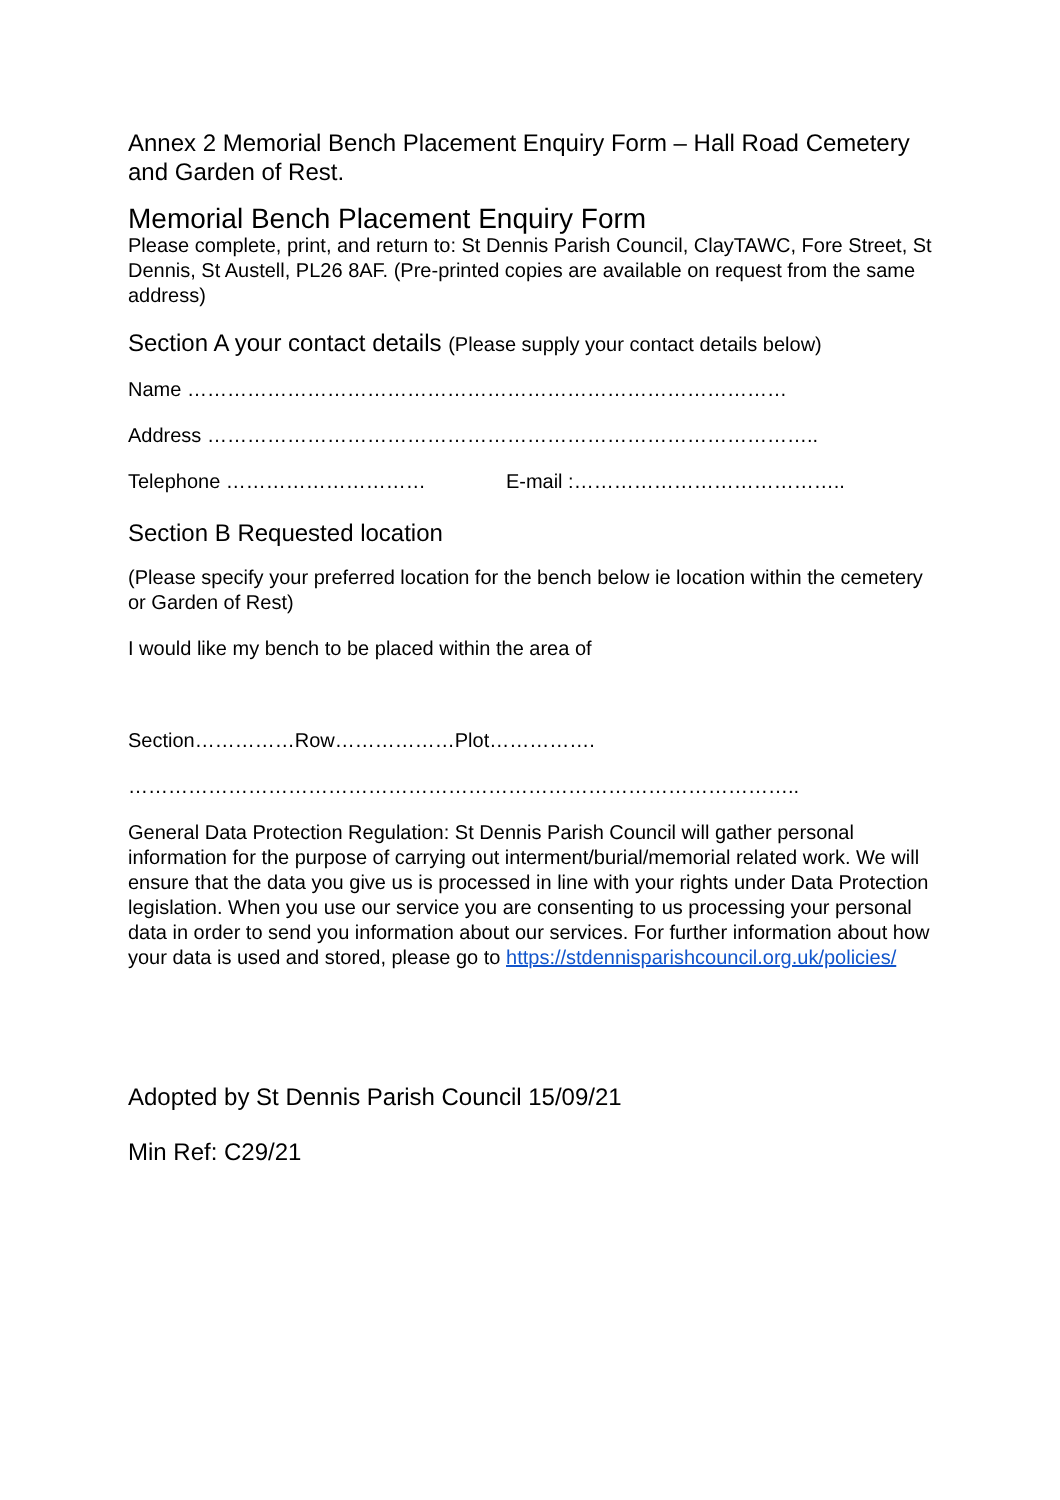Annex 2 Memorial Bench Placement Enquiry Form – Hall Road Cemetery and Garden of Rest.
Memorial Bench Placement Enquiry Form
Please complete, print, and return to: St Dennis Parish Council, ClayTAWC, Fore Street, St Dennis, St Austell, PL26 8AF. (Pre-printed copies are available on request from the same address)
Section A your contact details (Please supply your contact details below)
Name ………………………………………………………………………………
Address ………………………………………………………………………………..
Telephone ………………………… E-mail :…………………………………..
Section B Requested location
(Please specify your preferred location for the bench below ie location within the cemetery or Garden of Rest)
I would like my bench to be placed within the area of
Section……………Row………………Plot…………….
………………………………………………………………………………………..
General Data Protection Regulation: St Dennis Parish Council will gather personal information for the purpose of carrying out interment/burial/memorial related work. We will ensure that the data you give us is processed in line with your rights under Data Protection legislation. When you use our service you are consenting to us processing your personal data in order to send you information about our services. For further information about how your data is used and stored, please go to https://stdennisparishcouncil.org.uk/policies/
Adopted by St Dennis Parish Council 15/09/21
Min Ref: C29/21